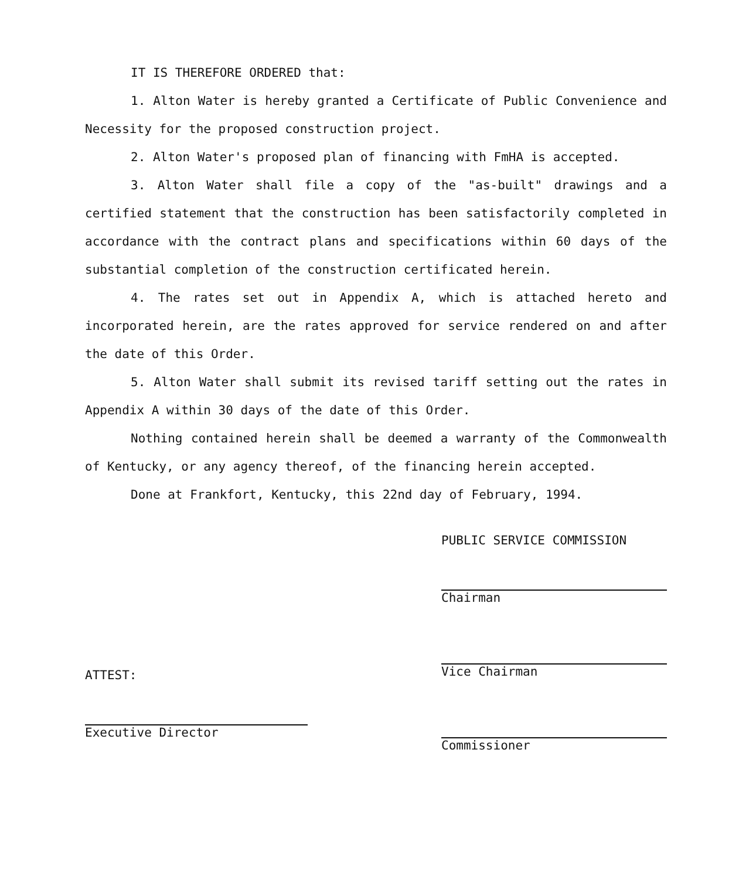IT IS THEREFORE ORDERED that:
1. Alton Water is hereby granted a Certificate of Public Convenience and Necessity for the proposed construction project.
2. Alton Water's proposed plan of financing with FmHA is accepted.
3. Alton Water shall file a copy of the "as-built" drawings and a certified statement that the construction has been satisfactorily completed in accordance with the contract plans and specifications within 60 days of the substantial completion of the construction certificated herein.
4. The rates set out in Appendix A, which is attached hereto and incorporated herein, are the rates approved for service rendered on and after the date of this Order.
5. Alton Water shall submit its revised tariff setting out the rates in Appendix A within 30 days of the date of this Order.
Nothing contained herein shall be deemed a warranty of the Commonwealth of Kentucky, or any agency thereof, of the financing herein accepted.
Done at Frankfort, Kentucky, this 22nd day of February, 1994.
ATTEST:
Executive Director
PUBLIC SERVICE COMMISSION
Chairman
Vice Chairman
Commissioner